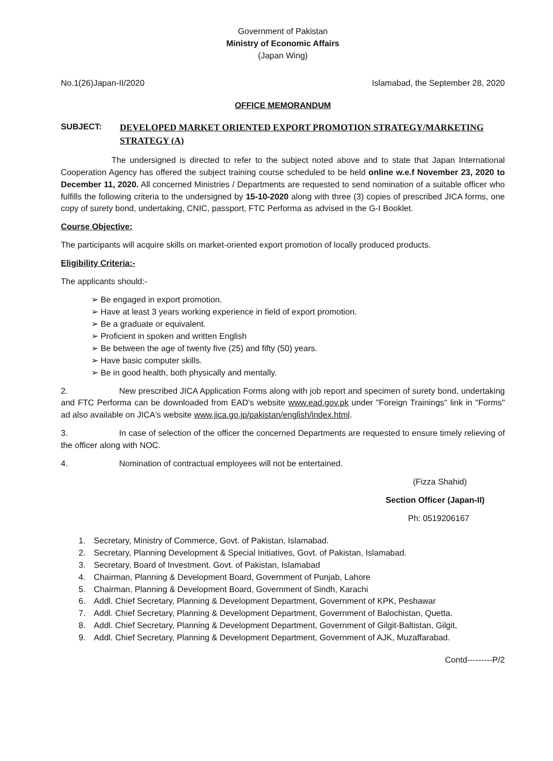Government of Pakistan
Ministry of Economic Affairs
(Japan Wing)
No.1(26)Japan-II/2020 Islamabad, the September 28, 2020
OFFICE MEMORANDUM
SUBJECT: DEVELOPED MARKET ORIENTED EXPORT PROMOTION STRATEGY/MARKETING STRATEGY (A)
The undersigned is directed to refer to the subject noted above and to state that Japan International Cooperation Agency has offered the subject training course scheduled to be held online w.e.f November 23, 2020 to December 11, 2020. All concerned Ministries / Departments are requested to send nomination of a suitable officer who fulfills the following criteria to the undersigned by 15-10-2020 along with three (3) copies of prescribed JICA forms, one copy of surety bond, undertaking, CNIC, passport, FTC Performa as advised in the G-I Booklet.
Course Objective:
The participants will acquire skills on market-oriented export promotion of locally produced products.
Eligibility Criteria:-
The applicants should:-
➢ Be engaged in export promotion.
➢ Have at least 3 years working experience in field of export promotion.
➢ Be a graduate or equivalent.
➢ Proficient in spoken and written English
➢ Be between the age of twenty five (25) and fifty (50) years.
➢ Have basic computer skills.
➢ Be in good health, both physically and mentally.
2. New prescribed JICA Application Forms along with job report and specimen of surety bond, undertaking and FTC Performa can be downloaded from EAD's website www.ead.gov.pk under "Foreign Trainings" link in "Forms" ad also available on JICA's website www.jica.go.jp/pakistan/english/index.html.
3. In case of selection of the officer the concerned Departments are requested to ensure timely relieving of the officer along with NOC.
4. Nomination of contractual employees will not be entertained.
(Fizza Shahid)
Section Officer (Japan-II)
Ph: 0519206167
1. Secretary, Ministry of Commerce, Govt. of Pakistan, Islamabad.
2. Secretary, Planning Development & Special Initiatives, Govt. of Pakistan, Islamabad.
3. Secretary, Board of Investment. Govt. of Pakistan, Islamabad
4. Chairman, Planning & Development Board, Government of Punjab, Lahore
5. Chairman, Planning & Development Board, Government of Sindh, Karachi
6. Addl. Chief Secretary, Planning & Development Department, Government of KPK, Peshawar
7. Addl. Chief Secretary, Planning & Development Department, Government of Balochistan, Quetta.
8. Addl. Chief Secretary, Planning & Development Department, Government of Gilgit-Baltistan, Gilgit,
9. Addl. Chief Secretary, Planning & Development Department, Government of AJK, Muzaffarabad.
Contd---------P/2